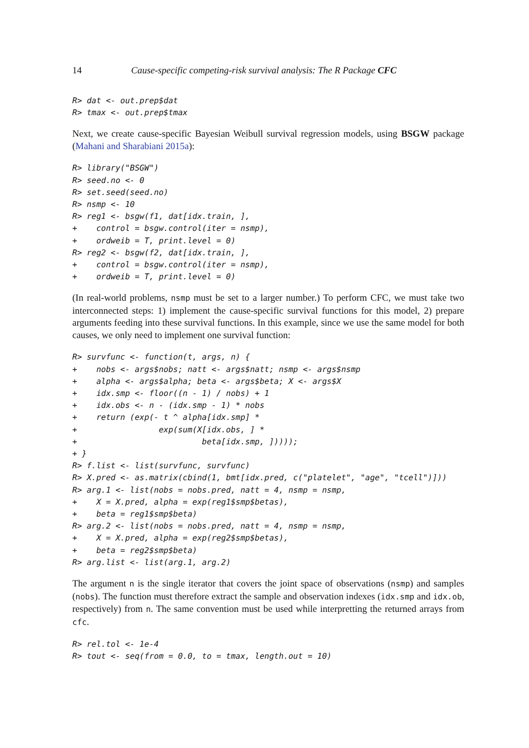14 Cause-specific competing-risk survival analysis: The R Package CFC
R> dat <- out.prep$dat
R> tmax <- out.prep$tmax
Next, we create cause-specific Bayesian Weibull survival regression models, using BSGW package (Mahani and Sharabiani 2015a):
R> library("BSGW")
R> seed.no <- 0
R> set.seed(seed.no)
R> nsmp <- 10
R> reg1 <- bsgw(f1, dat[idx.train, ],
+    control = bsgw.control(iter = nsmp),
+    ordweib = T, print.level = 0)
R> reg2 <- bsgw(f2, dat[idx.train, ],
+    control = bsgw.control(iter = nsmp),
+    ordweib = T, print.level = 0)
(In real-world problems, nsmp must be set to a larger number.) To perform CFC, we must take two interconnected steps: 1) implement the cause-specific survival functions for this model, 2) prepare arguments feeding into these survival functions. In this example, since we use the same model for both causes, we only need to implement one survival function:
R> survfunc <- function(t, args, n) {
+    nobs <- args$nobs; natt <- args$natt; nsmp <- args$nsmp
+    alpha <- args$alpha; beta <- args$beta; X <- args$X
+    idx.smp <- floor((n - 1) / nobs) + 1
+    idx.obs <- n - (idx.smp - 1) * nobs
+    return (exp(- t ^ alpha[idx.smp] *
+                 exp(sum(X[idx.obs, ] *
+                          beta[idx.smp, ]))));
+ }
R> f.list <- list(survfunc, survfunc)
R> X.pred <- as.matrix(cbind(1, bmt[idx.pred, c("platelet", "age", "tcell")]))
R> arg.1 <- list(nobs = nobs.pred, natt = 4, nsmp = nsmp,
+    X = X.pred, alpha = exp(reg1$smp$betas),
+    beta = reg1$smp$beta)
R> arg.2 <- list(nobs = nobs.pred, natt = 4, nsmp = nsmp,
+    X = X.pred, alpha = exp(reg2$smp$betas),
+    beta = reg2$smp$beta)
R> arg.list <- list(arg.1, arg.2)
The argument n is the single iterator that covers the joint space of observations (nsmp) and samples (nobs). The function must therefore extract the sample and observation indexes (idx.smp and idx.ob, respectively) from n. The same convention must be used while interpretting the returned arrays from cfc.
R> rel.tol <- 1e-4
R> tout <- seq(from = 0.0, to = tmax, length.out = 10)